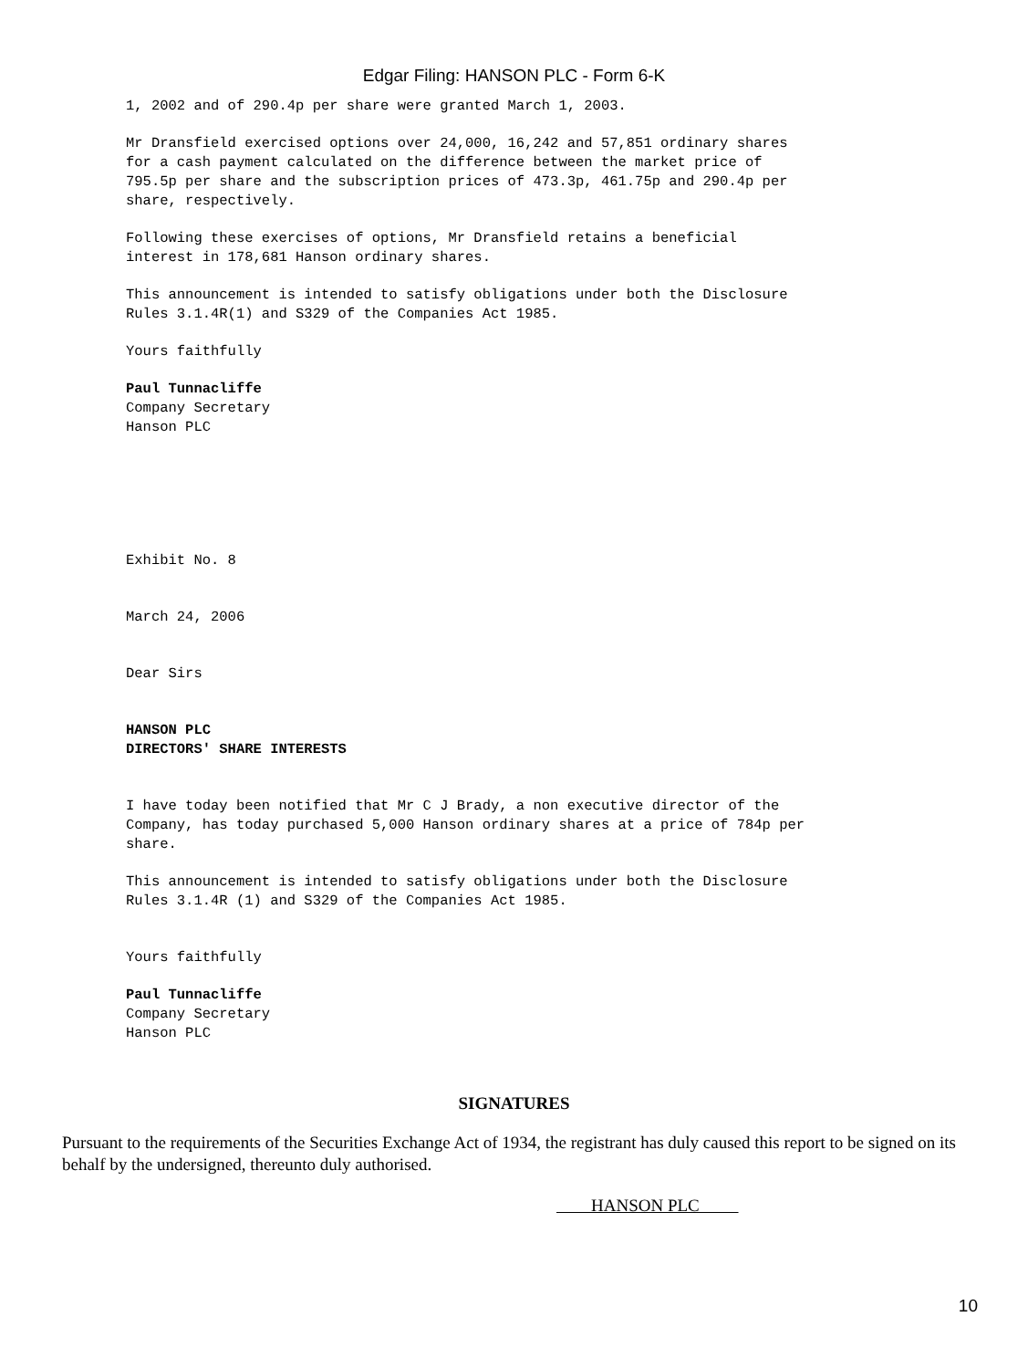Edgar Filing: HANSON PLC - Form 6-K
1, 2002 and of 290.4p per share were granted March 1, 2003.
Mr Dransfield exercised options over 24,000, 16,242 and 57,851 ordinary shares for a cash payment calculated on the difference between the market price of 795.5p per share and the subscription prices of 473.3p, 461.75p and 290.4p per share, respectively.
Following these exercises of options, Mr Dransfield retains a beneficial interest in 178,681 Hanson ordinary shares.
This announcement is intended to satisfy obligations under both the Disclosure Rules 3.1.4R(1) and S329 of the Companies Act 1985.
Yours faithfully
Paul Tunnacliffe Company Secretary Hanson PLC
Exhibit No. 8
March 24, 2006
Dear Sirs
HANSON PLC DIRECTORS' SHARE INTERESTS
I have today been notified that Mr C J Brady, a non executive director of the Company, has today purchased 5,000 Hanson ordinary shares at a price of 784p per share.
This announcement is intended to satisfy obligations under both the Disclosure Rules 3.1.4R (1) and S329 of the Companies Act 1985.
Yours faithfully
Paul Tunnacliffe Company Secretary Hanson PLC
SIGNATURES
Pursuant to the requirements of the Securities Exchange Act of 1934, the registrant has duly caused this report to be signed on its behalf by the undersigned, thereunto duly authorised.
HANSON PLC
10